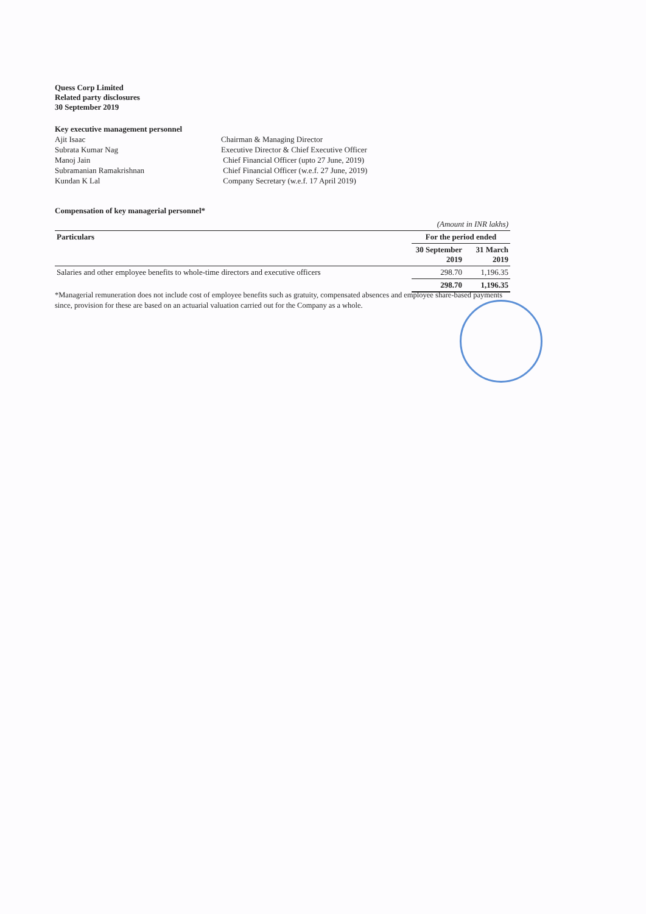Quess Corp Limited
Related party disclosures
30 September 2019
Key executive management personnel
| Ajit Isaac | Chairman & Managing Director |
| Subrata Kumar Nag | Executive Director & Chief Executive Officer |
| Manoj Jain | Chief Financial Officer (upto 27 June, 2019) |
| Subramanian Ramakrishnan | Chief Financial Officer (w.e.f. 27 June, 2019) |
| Kundan K Lal | Company Secretary (w.e.f. 17 April 2019) |
Compensation of key managerial personnel*
| | (Amount in INR lakhs) | |
| Particulars | For the period ended | |
| | 30 September 2019 | 31 March 2019 |
| Salaries and other employee benefits to whole-time directors and executive officers | 298.70 | 1,196.35 |
| | 298.70 | 1,196.35 |
*Managerial remuneration does not include cost of employee benefits such as gratuity, compensated absences and employee share-based payments since, provision for these are based on an actuarial valuation carried out for the Company as a whole.